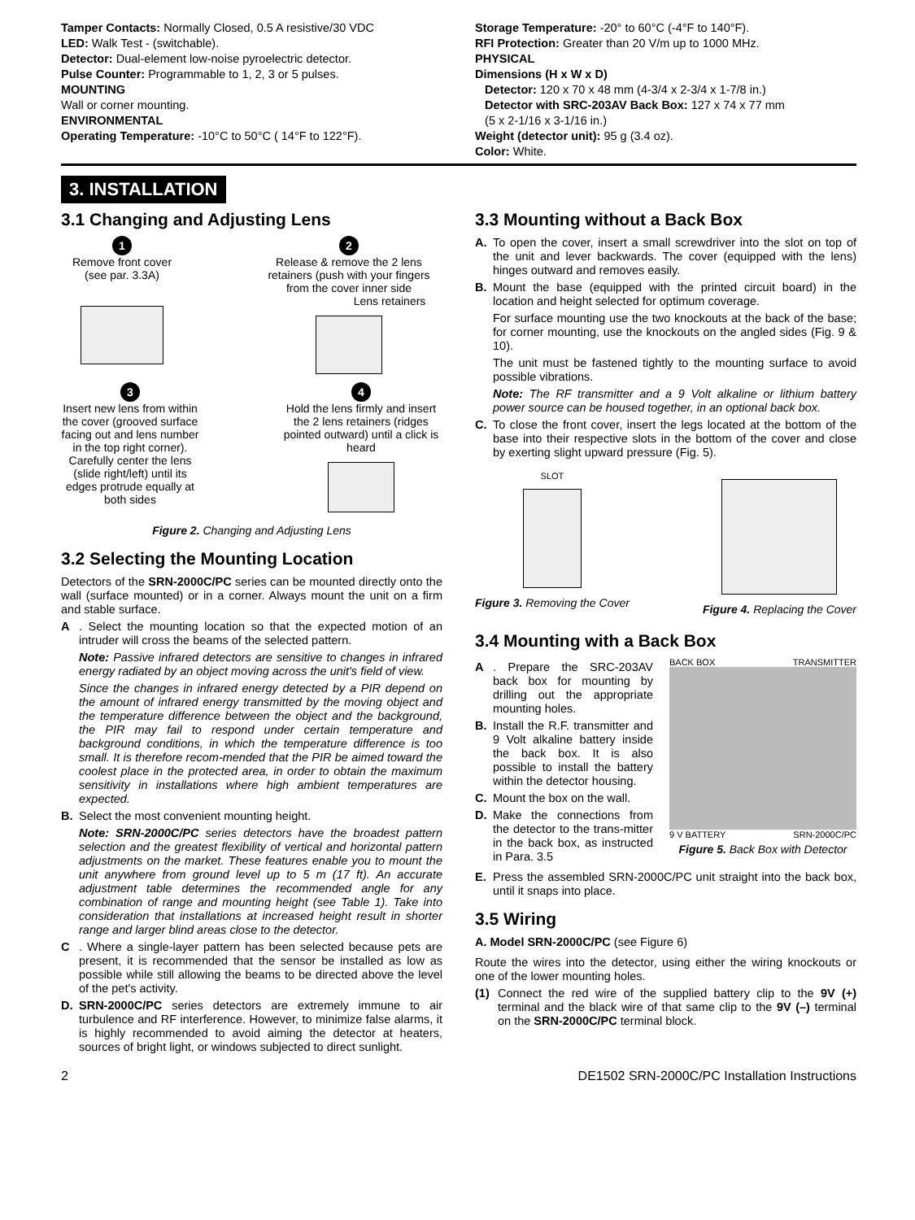Tamper Contacts: Normally Closed, 0.5 A resistive/30 VDC
LED: Walk Test - (switchable).
Detector: Dual-element low-noise pyroelectric detector.
Pulse Counter: Programmable to 1, 2, 3 or 5 pulses.
MOUNTING
Wall or corner mounting.
ENVIRONMENTAL
Operating Temperature: -10°C to 50°C ( 14°F to 122°F).
Storage Temperature: -20° to 60°C (-4°F to 140°F).
RFI Protection: Greater than 20 V/m up to 1000 MHz.
PHYSICAL
Dimensions (H x W x D)
Detector: 120 x 70 x 48 mm (4-3/4 x 2-3/4 x 1-7/8 in.)
Detector with SRC-203AV Back Box: 127 x 74 x 77 mm
(5 x 2-1/16 x 3-1/16 in.)
Weight (detector unit): 95 g (3.4 oz).
Color: White.
3. INSTALLATION
3.1 Changing and Adjusting Lens
1
Remove front cover (see par. 3.3A)
2
Release & remove the 2 lens retainers (push with your fingers from the cover inner side
Lens retainers
3
Insert new lens from within the cover (grooved surface facing out and lens number in the top right corner). Carefully center the lens (slide right/left) until its edges protrude equally at both sides
4
Hold the lens firmly and insert the 2 lens retainers (ridges pointed outward) until a click is heard
Figure 2. Changing and Adjusting Lens
3.2 Selecting the Mounting Location
Detectors of the SRN-2000C/PC series can be mounted directly onto the wall (surface mounted) or in a corner. Always mount the unit on a firm and stable surface.
A. Select the mounting location so that the expected motion of an intruder will cross the beams of the selected pattern.
Note: Passive infrared detectors are sensitive to changes in infrared energy radiated by an object moving across the unit's field of view.
Since the changes in infrared energy detected by a PIR depend on the amount of infrared energy transmitted by the moving object and the temperature difference between the object and the background, the PIR may fail to respond under certain temperature and background conditions, in which the temperature difference is too small. It is therefore recom-mended that the PIR be aimed toward the coolest place in the protected area, in order to obtain the maximum sensitivity in installations where high ambient temperatures are expected.
B. Select the most convenient mounting height.
Note: SRN-2000C/PC series detectors have the broadest pattern selection and the greatest flexibility of vertical and horizontal pattern adjustments on the market. These features enable you to mount the unit anywhere from ground level up to 5 m (17 ft). An accurate adjustment table determines the recommended angle for any combination of range and mounting height (see Table 1). Take into consideration that installations at increased height result in shorter range and larger blind areas close to the detector.
C. Where a single-layer pattern has been selected because pets are present, it is recommended that the sensor be installed as low as possible while still allowing the beams to be directed above the level of the pet's activity.
D. SRN-2000C/PC series detectors are extremely immune to air turbulence and RF interference. However, to minimize false alarms, it is highly recommended to avoid aiming the detector at heaters, sources of bright light, or windows subjected to direct sunlight.
3.3 Mounting without a Back Box
A. To open the cover, insert a small screwdriver into the slot on top of the unit and lever backwards. The cover (equipped with the lens) hinges outward and removes easily.
B. Mount the base (equipped with the printed circuit board) in the location and height selected for optimum coverage.
For surface mounting use the two knockouts at the back of the base; for corner mounting, use the knockouts on the angled sides (Fig. 9 & 10).
The unit must be fastened tightly to the mounting surface to avoid possible vibrations.
Note: The RF transmitter and a 9 Volt alkaline or lithium battery power source can be housed together, in an optional back box.
C. To close the front cover, insert the legs located at the bottom of the base into their respective slots in the bottom of the cover and close by exerting slight upward pressure (Fig. 5).
SLOT
Figure 3. Removing the Cover
Figure 4. Replacing the Cover
3.4 Mounting with a Back Box
A. Prepare the SRC-203AV back box for mounting by drilling out the appropriate mounting holes.
B. Install the R.F. transmitter and 9 Volt alkaline battery inside the back box. It is also possible to install the battery within the detector housing.
C. Mount the box on the wall.
D. Make the connections from the detector to the trans-mitter in the back box, as instructed in Para. 3.5
BACK BOX TRANSMITTER
9 V BATTERY SRN-2000C/PC
Figure 5. Back Box with Detector
E. Press the assembled SRN-2000C/PC unit straight into the back box, until it snaps into place.
3.5 Wiring
A. Model SRN-2000C/PC (see Figure 6)
Route the wires into the detector, using either the wiring knockouts or one of the lower mounting holes.
(1) Connect the red wire of the supplied battery clip to the 9V (+) terminal and the black wire of that same clip to the 9V (–) terminal on the SRN-2000C/PC terminal block.
2 DE1502 SRN-2000C/PC Installation Instructions